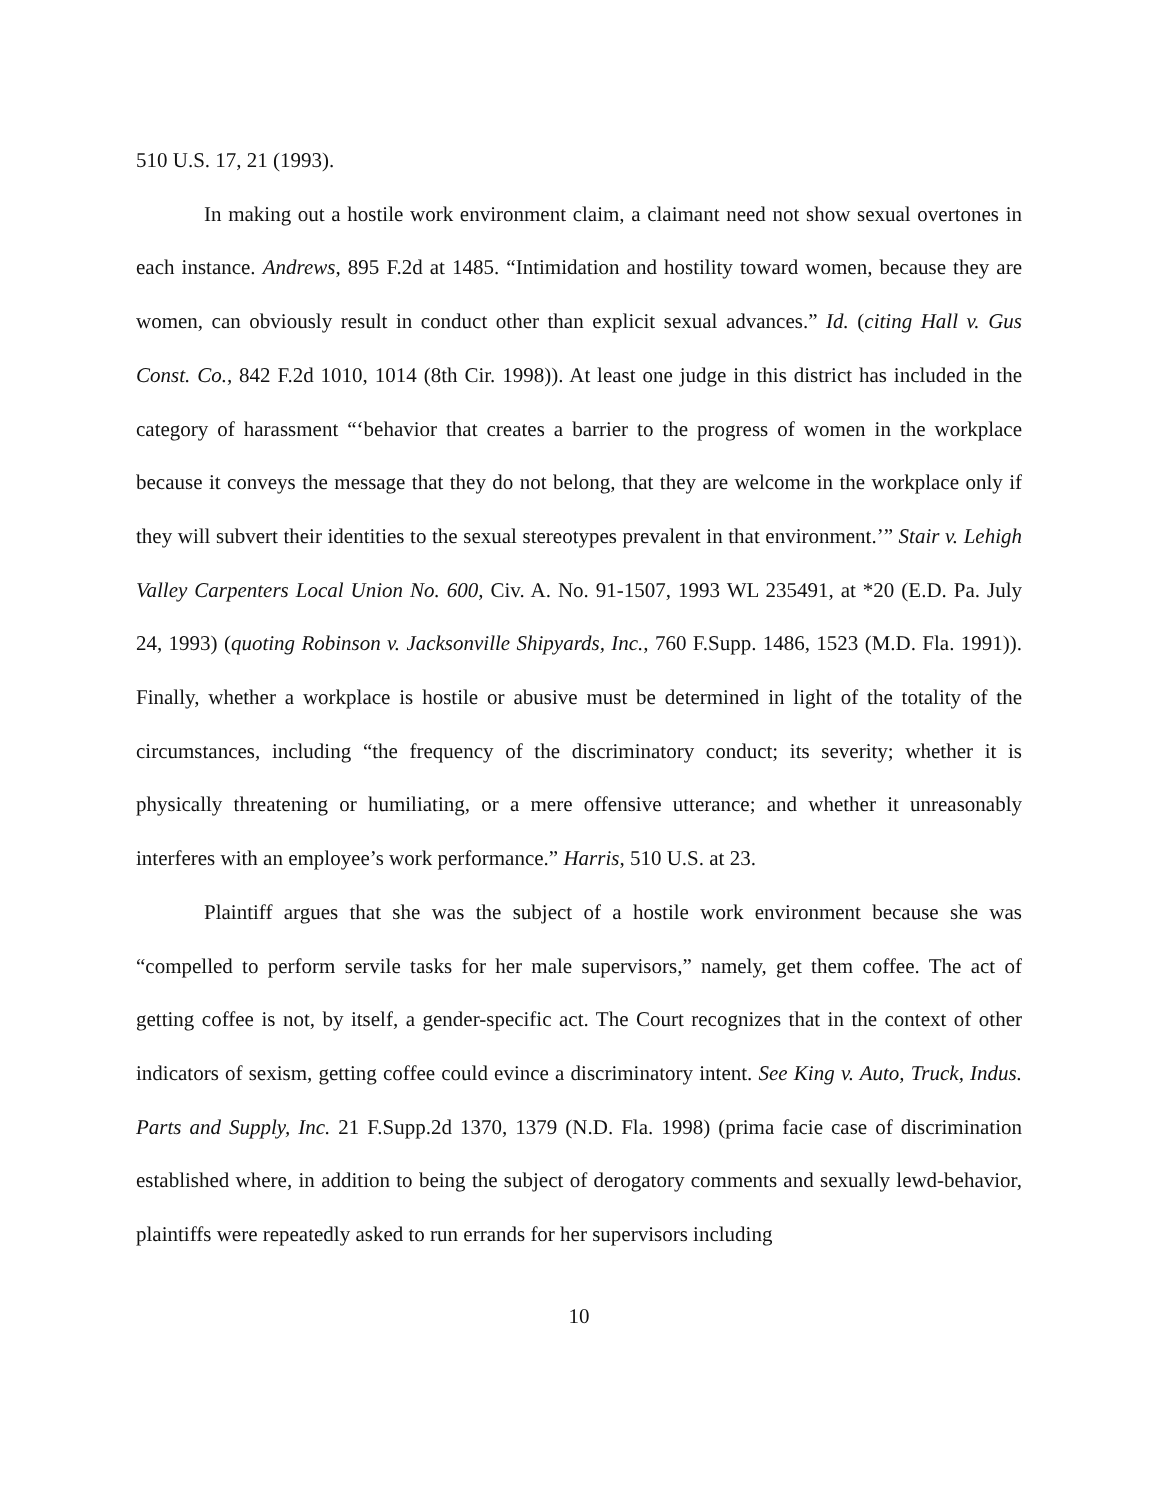510 U.S. 17, 21 (1993).
In making out a hostile work environment claim, a claimant need not show sexual overtones in each instance. Andrews, 895 F.2d at 1485. “Intimidation and hostility toward women, because they are women, can obviously result in conduct other than explicit sexual advances.” Id. (citing Hall v. Gus Const. Co., 842 F.2d 1010, 1014 (8th Cir. 1998)). At least one judge in this district has included in the category of harassment “‘behavior that creates a barrier to the progress of women in the workplace because it conveys the message that they do not belong, that they are welcome in the workplace only if they will subvert their identities to the sexual stereotypes prevalent in that environment.’” Stair v. Lehigh Valley Carpenters Local Union No. 600, Civ. A. No. 91-1507, 1993 WL 235491, at *20 (E.D. Pa. July 24, 1993) (quoting Robinson v. Jacksonville Shipyards, Inc., 760 F.Supp. 1486, 1523 (M.D. Fla. 1991)). Finally, whether a workplace is hostile or abusive must be determined in light of the totality of the circumstances, including “the frequency of the discriminatory conduct; its severity; whether it is physically threatening or humiliating, or a mere offensive utterance; and whether it unreasonably interferes with an employee’s work performance.” Harris, 510 U.S. at 23.
Plaintiff argues that she was the subject of a hostile work environment because she was “compelled to perform servile tasks for her male supervisors,” namely, get them coffee. The act of getting coffee is not, by itself, a gender-specific act. The Court recognizes that in the context of other indicators of sexism, getting coffee could evince a discriminatory intent. See King v. Auto, Truck, Indus. Parts and Supply, Inc. 21 F.Supp.2d 1370, 1379 (N.D. Fla. 1998) (prima facie case of discrimination established where, in addition to being the subject of derogatory comments and sexually lewd-behavior, plaintiffs were repeatedly asked to run errands for her supervisors including
10